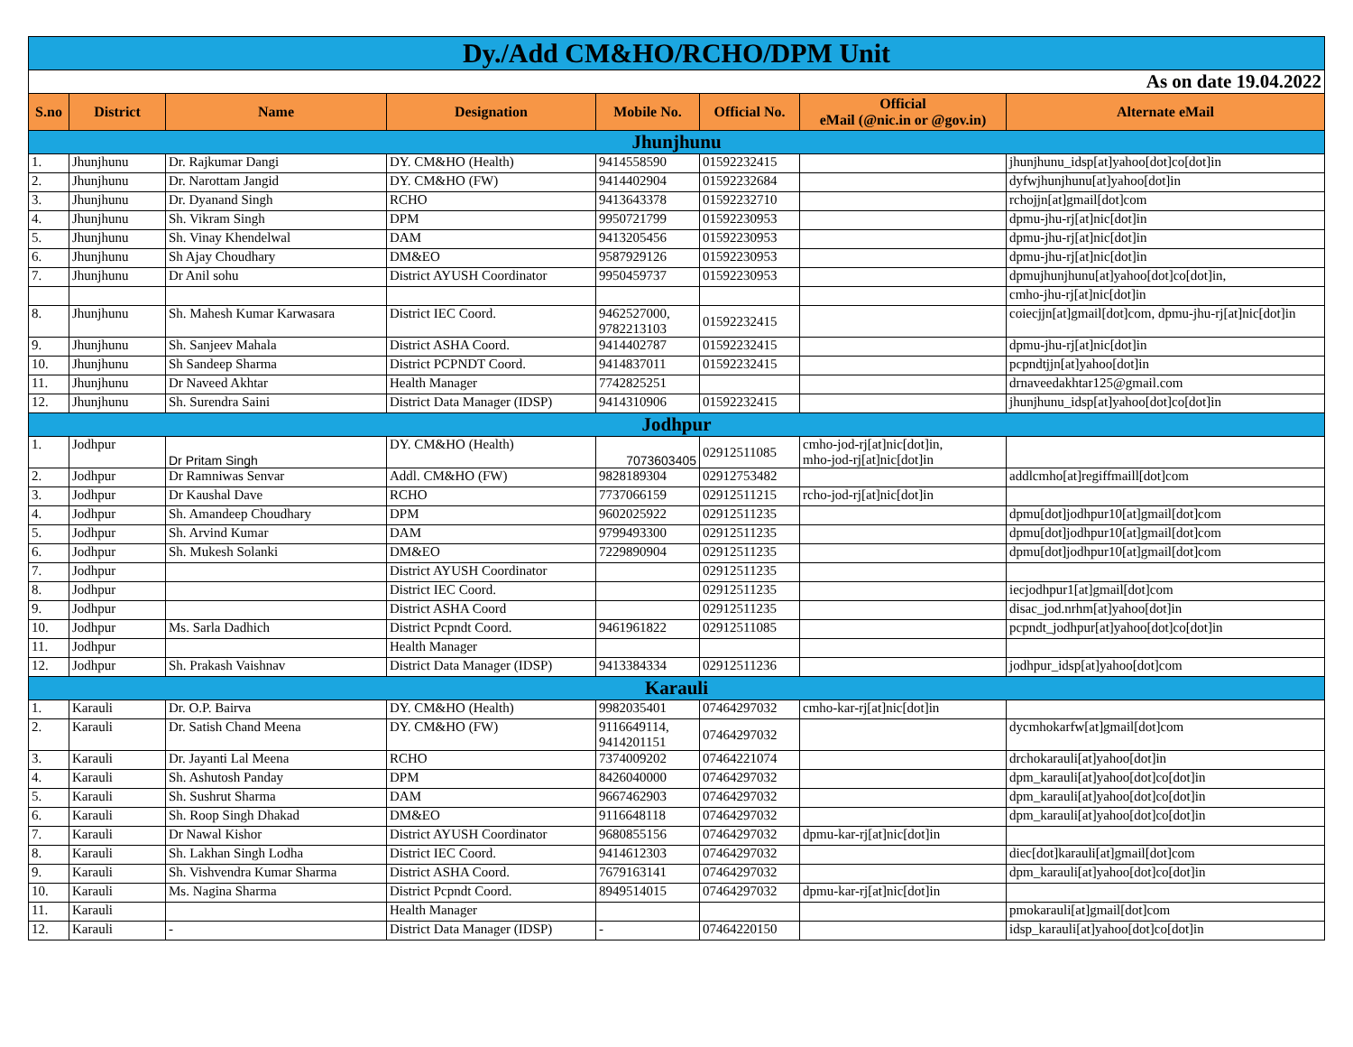| Dy./Add CM&HO/RCHO/DPM Unit | | | | | | | |
| As on date 19.04.2022 | | | | | | | |
| S.no | District | Name | Designation | Mobile No. | Official No. | Official eMail (@nic.in or @gov.in) | Alternate eMail |
| Jhunjhunu | | | | | | | |
| 1. | Jhunjhunu | Dr. Rajkumar Dangi | DY. CM&HO (Health) | 9414558590 | 01592232415 | | jhunjhunu_idsp[at]yahoo[dot]co[dot]in |
| 2. | Jhunjhunu | Dr. Narottam Jangid | DY. CM&HO (FW) | 9414402904 | 01592232684 | | dyfwjhunjhunu[at]yahoo[dot]in |
| 3. | Jhunjhunu | Dr. Dyanand Singh | RCHO | 9413643378 | 01592232710 | | rchojjn[at]gmail[dot]com |
| 4. | Jhunjhunu | Sh. Vikram Singh | DPM | 9950721799 | 01592230953 | | dpmu-jhu-rj[at]nic[dot]in |
| 5. | Jhunjhunu | Sh. Vinay Khendelwal | DAM | 9413205456 | 01592230953 | | dpmu-jhu-rj[at]nic[dot]in |
| 6. | Jhunjhunu | Sh Ajay Choudhary | DM&EO | 9587929126 | 01592230953 | | dpmu-jhu-rj[at]nic[dot]in |
| 7. | Jhunjhunu | Dr Anil sohu | District AYUSH Coordinator | 9950459737 | 01592230953 | | dpmujhunjhunu[at]yahoo[dot]co[dot]in, |
| | | | | | | | cmho-jhu-rj[at]nic[dot]in |
| 8. | Jhunjhunu | Sh. Mahesh Kumar Karwasara | District IEC Coord. | 9462527000, 9782213103 | 01592232415 | | coiecjjn[at]gmail[dot]com, dpmu-jhu-rj[at]nic[dot]in |
| 9. | Jhunjhunu | Sh. Sanjeev Mahala | District ASHA Coord. | 9414402787 | 01592232415 | | dpmu-jhu-rj[at]nic[dot]in |
| 10. | Jhunjhunu | Sh Sandeep Sharma | District PCPNDT Coord. | 9414837011 | 01592232415 | | pcpndtjjn[at]yahoo[dot]in |
| 11. | Jhunjhunu | Dr Naveed Akhtar | Health Manager | 7742825251 | | | drnaveedakhtar125@gmail.com |
| 12. | Jhunjhunu | Sh. Surendra Saini | District Data Manager (IDSP) | 9414310906 | 01592232415 | | jhunjhunu_idsp[at]yahoo[dot]co[dot]in |
| Jodhpur | | | | | | | |
| 1. | Jodhpur | Dr Pritam Singh | DY. CM&HO (Health) | 7073603405 | 02912511085 | cmho-jod-rj[at]nic[dot]in, mho-jod-rj[at]nic[dot]in | |
| 2. | Jodhpur | Dr Ramniwas Senvar | Addl. CM&HO (FW) | 9828189304 | 02912753482 | | addlcmho[at]regiffmaill[dot]com |
| 3. | Jodhpur | Dr Kaushal Dave | RCHO | 7737066159 | 02912511215 | rcho-jod-rj[at]nic[dot]in | |
| 4. | Jodhpur | Sh. Amandeep Choudhary | DPM | 9602025922 | 02912511235 | | dpmu[dot]jodhpur10[at]gmail[dot]com |
| 5. | Jodhpur | Sh. Arvind Kumar | DAM | 9799493300 | 02912511235 | | dpmu[dot]jodhpur10[at]gmail[dot]com |
| 6. | Jodhpur | Sh. Mukesh Solanki | DM&EO | 7229890904 | 02912511235 | | dpmu[dot]jodhpur10[at]gmail[dot]com |
| 7. | Jodhpur | | District AYUSH Coordinator | | 02912511235 | | |
| 8. | Jodhpur | | District IEC Coord. | | 02912511235 | | iecjodhpur1[at]gmail[dot]com |
| 9. | Jodhpur | | District ASHA Coord | | 02912511235 | | disac_jod.nrhm[at]yahoo[dot]in |
| 10. | Jodhpur | Ms. Sarla Dadhich | District Pcpndt Coord. | 9461961822 | 02912511085 | | pcpndt_jodhpur[at]yahoo[dot]co[dot]in |
| 11. | Jodhpur | | Health Manager | | | | |
| 12. | Jodhpur | Sh. Prakash Vaishnav | District Data Manager (IDSP) | 9413384334 | 02912511236 | | jodhpur_idsp[at]yahoo[dot]com |
| Karauli | | | | | | | |
| 1. | Karauli | Dr. O.P. Bairva | DY. CM&HO (Health) | 9982035401 | 07464297032 | cmho-kar-rj[at]nic[dot]in | |
| 2. | Karauli | Dr. Satish Chand Meena | DY. CM&HO (FW) | 9116649114, 9414201151 | 07464297032 | | dycmhokarfw[at]gmail[dot]com |
| 3. | Karauli | Dr. Jayanti Lal Meena | RCHO | 7374009202 | 07464221074 | | drchokarauli[at]yahoo[dot]in |
| 4. | Karauli | Sh. Ashutosh Panday | DPM | 8426040000 | 07464297032 | | dpm_karauli[at]yahoo[dot]co[dot]in |
| 5. | Karauli | Sh. Sushrut Sharma | DAM | 9667462903 | 07464297032 | | dpm_karauli[at]yahoo[dot]co[dot]in |
| 6. | Karauli | Sh. Roop Singh Dhakad | DM&EO | 9116648118 | 07464297032 | | dpm_karauli[at]yahoo[dot]co[dot]in |
| 7. | Karauli | Dr Nawal Kishor | District AYUSH Coordinator | 9680855156 | 07464297032 | dpmu-kar-rj[at]nic[dot]in | |
| 8. | Karauli | Sh. Lakhan Singh Lodha | District IEC Coord. | 9414612303 | 07464297032 | | diec[dot]karauli[at]gmail[dot]com |
| 9. | Karauli | Sh. Vishvendra Kumar Sharma | District ASHA Coord. | 7679163141 | 07464297032 | | dpm_karauli[at]yahoo[dot]co[dot]in |
| 10. | Karauli | Ms. Nagina Sharma | District Pcpndt Coord. | 8949514015 | 07464297032 | dpmu-kar-rj[at]nic[dot]in | |
| 11. | Karauli | | Health Manager | | | | pmokarauli[at]gmail[dot]com |
| 12. | Karauli | - | District Data Manager (IDSP) | - | 07464220150 | | idsp_karauli[at]yahoo[dot]co[dot]in |